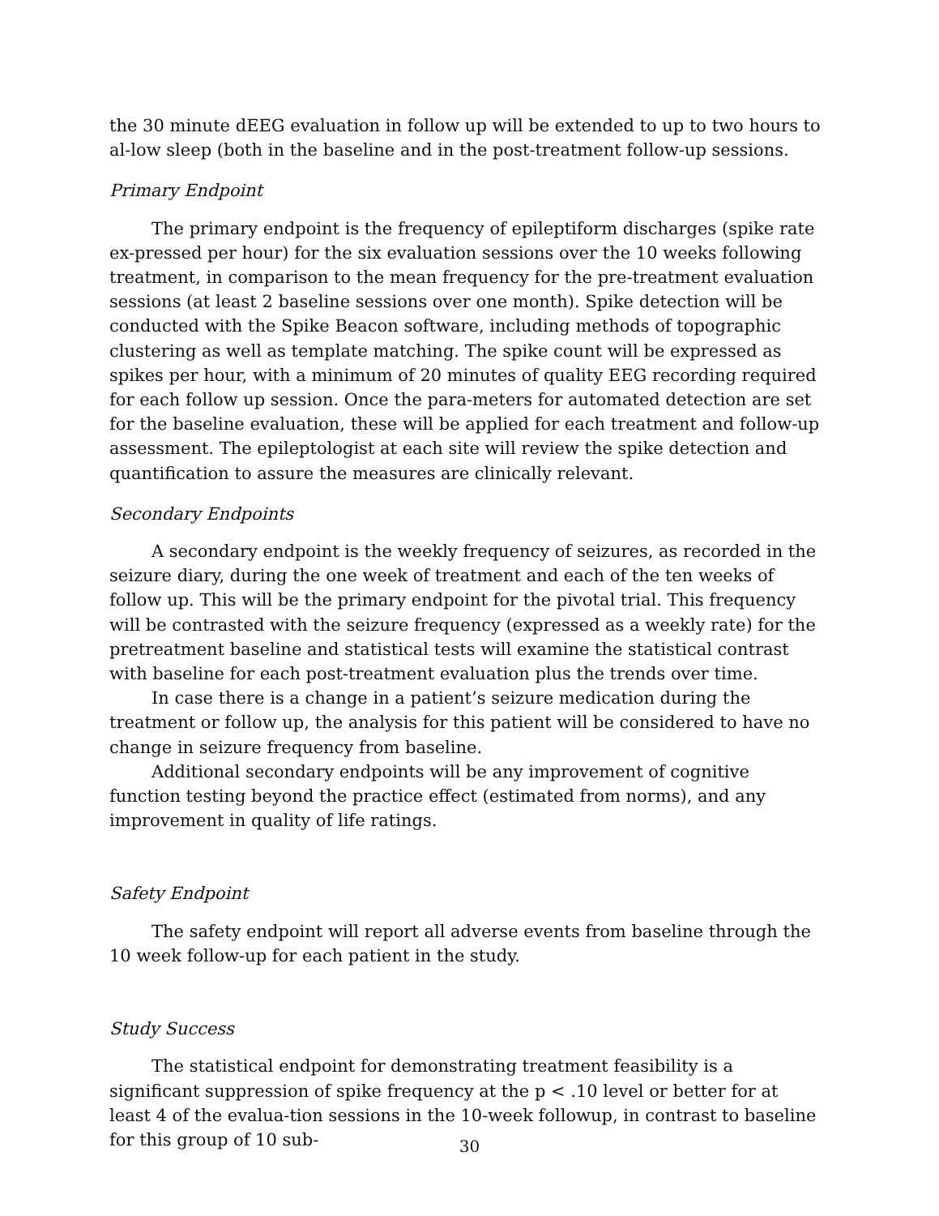the 30 minute dEEG evaluation in follow up will be extended to up to two hours to al-low sleep (both in the baseline and in the post-treatment follow-up sessions.
Primary Endpoint
The primary endpoint is the frequency of epileptiform discharges (spike rate ex-pressed per hour) for the six evaluation sessions over the 10 weeks following treatment, in comparison to the mean frequency for the pre-treatment evaluation sessions (at least 2 baseline sessions over one month). Spike detection will be conducted with the Spike Beacon software, including methods of topographic clustering as well as template matching. The spike count will be expressed as spikes per hour, with a minimum of 20 minutes of quality EEG recording required for each follow up session. Once the para-meters for automated detection are set for the baseline evaluation, these will be applied for each treatment and follow-up assessment. The epileptologist at each site will review the spike detection and quantification to assure the measures are clinically relevant.
Secondary Endpoints
A secondary endpoint is the weekly frequency of seizures, as recorded in the seizure diary, during the one week of treatment and each of the ten weeks of follow up. This will be the primary endpoint for the pivotal trial. This frequency will be contrasted with the seizure frequency (expressed as a weekly rate) for the pretreatment baseline and statistical tests will examine the statistical contrast with baseline for each post-treatment evaluation plus the trends over time.
In case there is a change in a patient’s seizure medication during the treatment or follow up, the analysis for this patient will be considered to have no change in seizure frequency from baseline.
Additional secondary endpoints will be any improvement of cognitive function testing beyond the practice effect (estimated from norms), and any improvement in quality of life ratings.
Safety Endpoint
The safety endpoint will report all adverse events from baseline through the 10 week follow-up for each patient in the study.
Study Success
The statistical endpoint for demonstrating treatment feasibility is a significant suppression of spike frequency at the p < .10 level or better for at least 4 of the evalua-tion sessions in the 10-week followup, in contrast to baseline for this group of 10 sub-
30